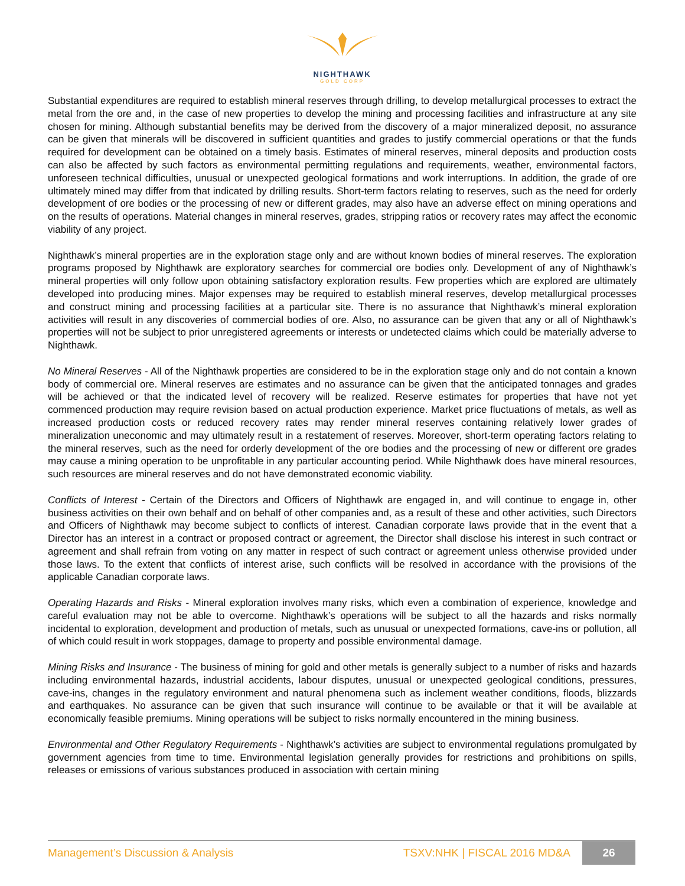NIGHTHAWK
GOLD CORP
Substantial expenditures are required to establish mineral reserves through drilling, to develop metallurgical processes to extract the metal from the ore and, in the case of new properties to develop the mining and processing facilities and infrastructure at any site chosen for mining. Although substantial benefits may be derived from the discovery of a major mineralized deposit, no assurance can be given that minerals will be discovered in sufficient quantities and grades to justify commercial operations or that the funds required for development can be obtained on a timely basis. Estimates of mineral reserves, mineral deposits and production costs can also be affected by such factors as environmental permitting regulations and requirements, weather, environmental factors, unforeseen technical difficulties, unusual or unexpected geological formations and work interruptions. In addition, the grade of ore ultimately mined may differ from that indicated by drilling results. Short-term factors relating to reserves, such as the need for orderly development of ore bodies or the processing of new or different grades, may also have an adverse effect on mining operations and on the results of operations. Material changes in mineral reserves, grades, stripping ratios or recovery rates may affect the economic viability of any project.
Nighthawk’s mineral properties are in the exploration stage only and are without known bodies of mineral reserves. The exploration programs proposed by Nighthawk are exploratory searches for commercial ore bodies only. Development of any of Nighthawk’s mineral properties will only follow upon obtaining satisfactory exploration results. Few properties which are explored are ultimately developed into producing mines. Major expenses may be required to establish mineral reserves, develop metallurgical processes and construct mining and processing facilities at a particular site. There is no assurance that Nighthawk’s mineral exploration activities will result in any discoveries of commercial bodies of ore. Also, no assurance can be given that any or all of Nighthawk’s properties will not be subject to prior unregistered agreements or interests or undetected claims which could be materially adverse to Nighthawk.
No Mineral Reserves - All of the Nighthawk properties are considered to be in the exploration stage only and do not contain a known body of commercial ore. Mineral reserves are estimates and no assurance can be given that the anticipated tonnages and grades will be achieved or that the indicated level of recovery will be realized. Reserve estimates for properties that have not yet commenced production may require revision based on actual production experience. Market price fluctuations of metals, as well as increased production costs or reduced recovery rates may render mineral reserves containing relatively lower grades of mineralization uneconomic and may ultimately result in a restatement of reserves. Moreover, short-term operating factors relating to the mineral reserves, such as the need for orderly development of the ore bodies and the processing of new or different ore grades may cause a mining operation to be unprofitable in any particular accounting period. While Nighthawk does have mineral resources, such resources are mineral reserves and do not have demonstrated economic viability.
Conflicts of Interest - Certain of the Directors and Officers of Nighthawk are engaged in, and will continue to engage in, other business activities on their own behalf and on behalf of other companies and, as a result of these and other activities, such Directors and Officers of Nighthawk may become subject to conflicts of interest. Canadian corporate laws provide that in the event that a Director has an interest in a contract or proposed contract or agreement, the Director shall disclose his interest in such contract or agreement and shall refrain from voting on any matter in respect of such contract or agreement unless otherwise provided under those laws. To the extent that conflicts of interest arise, such conflicts will be resolved in accordance with the provisions of the applicable Canadian corporate laws.
Operating Hazards and Risks - Mineral exploration involves many risks, which even a combination of experience, knowledge and careful evaluation may not be able to overcome. Nighthawk’s operations will be subject to all the hazards and risks normally incidental to exploration, development and production of metals, such as unusual or unexpected formations, cave-ins or pollution, all of which could result in work stoppages, damage to property and possible environmental damage.
Mining Risks and Insurance - The business of mining for gold and other metals is generally subject to a number of risks and hazards including environmental hazards, industrial accidents, labour disputes, unusual or unexpected geological conditions, pressures, cave-ins, changes in the regulatory environment and natural phenomena such as inclement weather conditions, floods, blizzards and earthquakes. No assurance can be given that such insurance will continue to be available or that it will be available at economically feasible premiums. Mining operations will be subject to risks normally encountered in the mining business.
Environmental and Other Regulatory Requirements - Nighthawk’s activities are subject to environmental regulations promulgated by government agencies from time to time. Environmental legislation generally provides for restrictions and prohibitions on spills, releases or emissions of various substances produced in association with certain mining
Management’s Discussion & Analysis TSXV:NHK | FISCAL 2016 MD&A 26